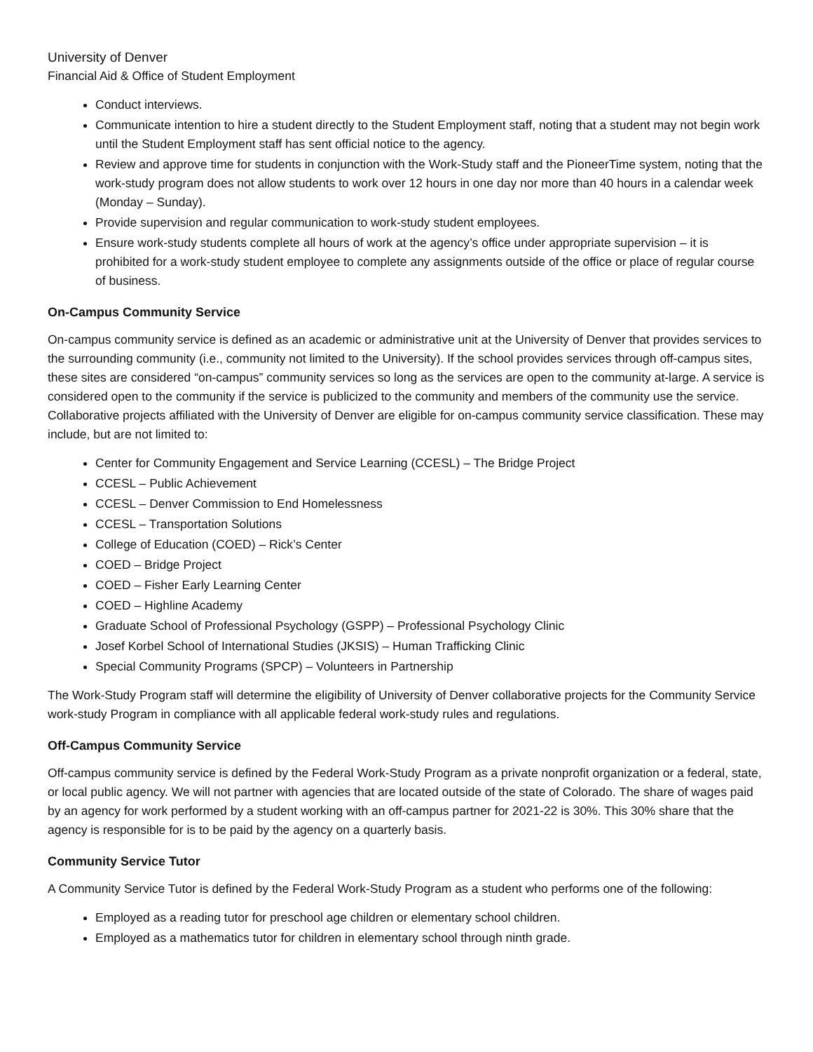University of Denver
Financial Aid & Office of Student Employment
Conduct interviews.
Communicate intention to hire a student directly to the Student Employment staff, noting that a student may not begin work until the Student Employment staff has sent official notice to the agency.
Review and approve time for students in conjunction with the Work-Study staff and the PioneerTime system, noting that the work-study program does not allow students to work over 12 hours in one day nor more than 40 hours in a calendar week (Monday – Sunday).
Provide supervision and regular communication to work-study student employees.
Ensure work-study students complete all hours of work at the agency’s office under appropriate supervision – it is prohibited for a work-study student employee to complete any assignments outside of the office or place of regular course of business.
On-Campus Community Service
On-campus community service is defined as an academic or administrative unit at the University of Denver that provides services to the surrounding community (i.e., community not limited to the University). If the school provides services through off-campus sites, these sites are considered “on-campus” community services so long as the services are open to the community at-large. A service is considered open to the community if the service is publicized to the community and members of the community use the service. Collaborative projects affiliated with the University of Denver are eligible for on-campus community service classification. These may include, but are not limited to:
Center for Community Engagement and Service Learning (CCESL) – The Bridge Project
CCESL – Public Achievement
CCESL – Denver Commission to End Homelessness
CCESL – Transportation Solutions
College of Education (COED) – Rick’s Center
COED – Bridge Project
COED – Fisher Early Learning Center
COED – Highline Academy
Graduate School of Professional Psychology (GSPP) – Professional Psychology Clinic
Josef Korbel School of International Studies (JKSIS) – Human Trafficking Clinic
Special Community Programs (SPCP) – Volunteers in Partnership
The Work-Study Program staff will determine the eligibility of University of Denver collaborative projects for the Community Service work-study Program in compliance with all applicable federal work-study rules and regulations.
Off-Campus Community Service
Off-campus community service is defined by the Federal Work-Study Program as a private nonprofit organization or a federal, state, or local public agency. We will not partner with agencies that are located outside of the state of Colorado. The share of wages paid by an agency for work performed by a student working with an off-campus partner for 2021-22 is 30%. This 30% share that the agency is responsible for is to be paid by the agency on a quarterly basis.
Community Service Tutor
A Community Service Tutor is defined by the Federal Work-Study Program as a student who performs one of the following:
Employed as a reading tutor for preschool age children or elementary school children.
Employed as a mathematics tutor for children in elementary school through ninth grade.